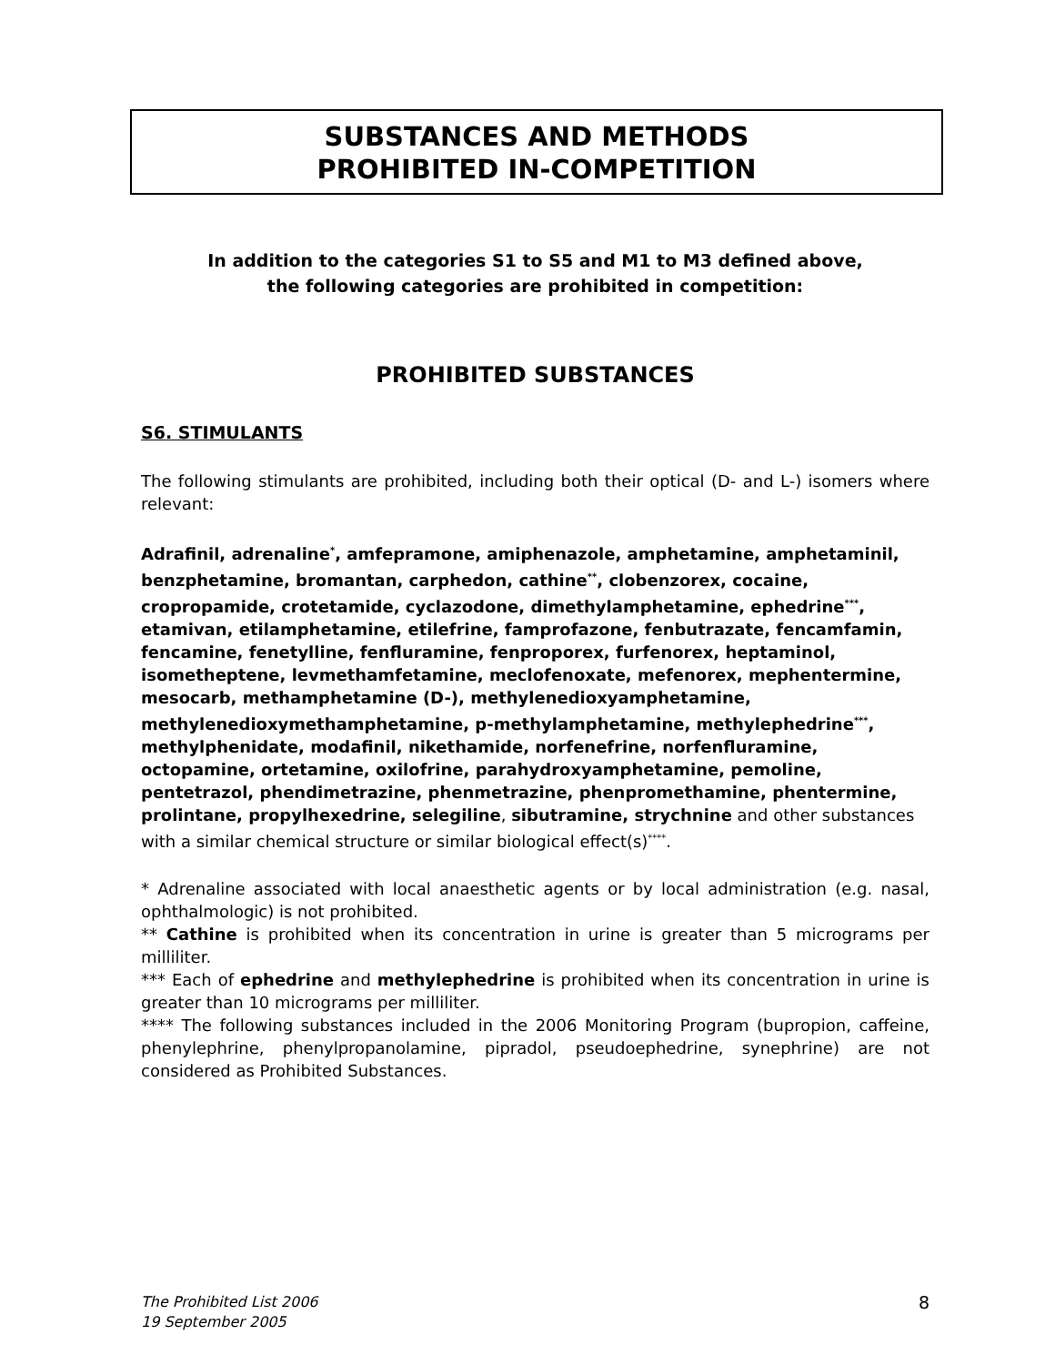SUBSTANCES AND METHODS
PROHIBITED IN-COMPETITION
In addition to the categories S1 to S5 and M1 to M3 defined above,
the following categories are prohibited in competition:
PROHIBITED SUBSTANCES
S6. STIMULANTS
The following stimulants are prohibited, including both their optical (D- and L-) isomers where relevant:
Adrafinil, adrenaline<sup>*</sup>, amfepramone, amiphenazole, amphetamine, amphetaminil, benzphetamine, bromantan, carphedon, cathine<sup>**</sup>, clobenzorex, cocaine, cropropamide, crotetamide, cyclazodone, dimethylamphetamine, ephedrine<sup>***</sup>, etamivan, etilamphetamine, etilefrine, famprofazone, fenbutrazate, fencamfamin, fencamine, fenetylline, fenfluramine, fenproporex, furfenorex, heptaminol, isometheptene, levmethamfetamine, meclofenoxate, mefenorex, mephentermine, mesocarb, methamphetamine (D-), methylenedioxyamphetamine, methylenedioxymethamphetamine, p-methylamphetamine, methylephedrine<sup>***</sup>, methylphenidate, modafinil, nikethamide, norfenefrine, norfenfluramine, octopamine, ortetamine, oxilofrine, parahydroxyamphetamine, pemoline, pentetrazol, phendimetrazine, phenmetrazine, phenpromethamine, phentermine, prolintane, propylhexedrine, selegiline, sibutramine, strychnine and other substances with a similar chemical structure or similar biological effect(s)<sup>****</sup>.
* Adrenaline associated with local anaesthetic agents or by local administration (e.g. nasal, ophthalmologic) is not prohibited.
** Cathine is prohibited when its concentration in urine is greater than 5 micrograms per milliliter.
*** Each of ephedrine and methylephedrine is prohibited when its concentration in urine is greater than 10 micrograms per milliliter.
**** The following substances included in the 2006 Monitoring Program (bupropion, caffeine, phenylephrine, phenylpropanolamine, pipradol, pseudoephedrine, synephrine) are not considered as Prohibited Substances.
The Prohibited List 2006
19 September 2005
8